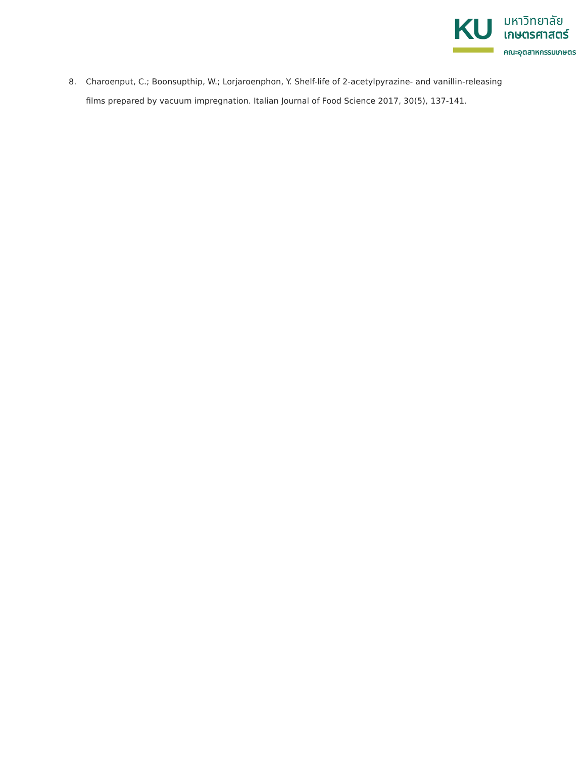KU
มหาวิทยาลัย
เกษตรศาสตร์
คณะอุตสาหกรรมเกษตร
8. Charoenput, C.; Boonsupthip, W.; Lorjaroenphon, Y. Shelf-life of 2-acetylpyrazine- and vanillin-releasing films prepared by vacuum impregnation. Italian Journal of Food Science 2017, 30(5), 137-141.